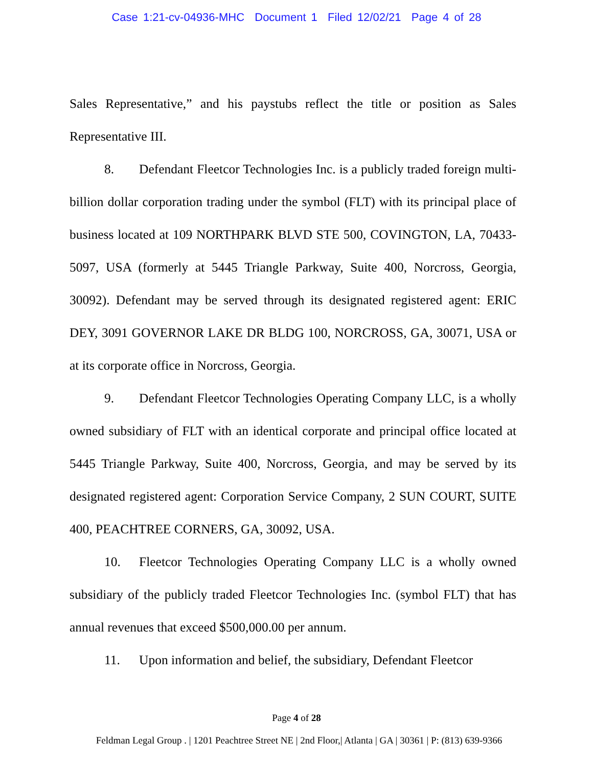Case 1:21-cv-04936-MHC Document 1 Filed 12/02/21 Page 4 of 28
Sales Representative,” and his paystubs reflect the title or position as Sales Representative III.
8. Defendant Fleetcor Technologies Inc. is a publicly traded foreign multi-billion dollar corporation trading under the symbol (FLT) with its principal place of business located at 109 NORTHPARK BLVD STE 500, COVINGTON, LA, 70433-5097, USA (formerly at 5445 Triangle Parkway, Suite 400, Norcross, Georgia, 30092). Defendant may be served through its designated registered agent: ERIC DEY, 3091 GOVERNOR LAKE DR BLDG 100, NORCROSS, GA, 30071, USA or at its corporate office in Norcross, Georgia.
9. Defendant Fleetcor Technologies Operating Company LLC, is a wholly owned subsidiary of FLT with an identical corporate and principal office located at 5445 Triangle Parkway, Suite 400, Norcross, Georgia, and may be served by its designated registered agent: Corporation Service Company, 2 SUN COURT, SUITE 400, PEACHTREE CORNERS, GA, 30092, USA.
10. Fleetcor Technologies Operating Company LLC is a wholly owned subsidiary of the publicly traded Fleetcor Technologies Inc. (symbol FLT) that has annual revenues that exceed $500,000.00 per annum.
11. Upon information and belief, the subsidiary, Defendant Fleetcor
Page 4 of 28
Feldman Legal Group . | 1201 Peachtree Street NE | 2nd Floor,| Atlanta | GA | 30361 | P: (813) 639-9366